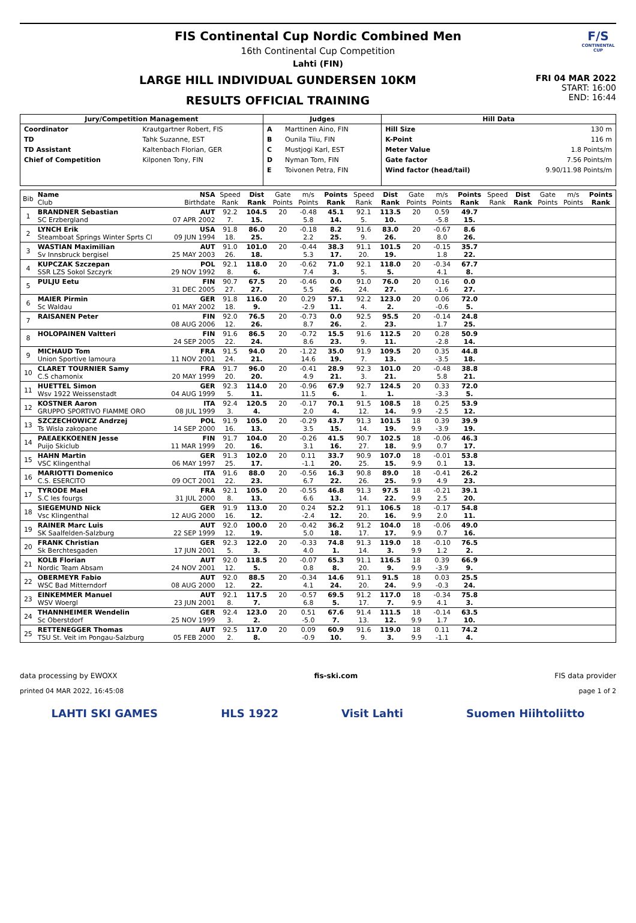FIS Continental Cup Nordic Combined Men
16th Continental Cup Competition
Lahti (FIN)
F/S
CONTINENTAL CUP
LARGE HILL INDIVIDUAL GUNDERSEN 10KM
RESULTS OFFICIAL TRAINING
FRI 04 MAR 2022
START: 16:00
END: 16:44
| Jury/Competition Management | | Judges | | Hill Data | |
| --- | --- | --- | --- | --- | --- |
| Coordinator | Krautgartner Robert, FIS | A | Marttinen Aino, FIN | Hill Size | 130 m |
| TD | Tahk Suzanne, EST | B | Ounila Tiiu, FIN | K-Point | 116 m |
| TD Assistant | Kaltenbach Florian, GER | C | Mustjogi Karl, EST | Meter Value | 1.8 Points/m |
| Chief of Competition | Kilponen Tony, FIN | D | Nyman Tom, FIN | Gate factor | 7.56 Points/m |
| | | E | Toivonen Petra, FIN | Wind factor (head/tail) | 9.90/11.98 Points/m |
| Bib | Name Club | NSA Birthdate | Speed Rank | Dist Rank | Gate Points | m/s Points | Points Rank | Speed Rank | Dist Rank | Gate Points | m/s Points | Points Rank | Speed Rank | Dist Rank | Gate Points | m/s Points | Points Rank |
| --- | --- | --- | --- | --- | --- | --- | --- | --- | --- | --- | --- | --- | --- | --- | --- | --- | --- |
| 1 | BRANDNER Sebastian SC Erzbergland | AUT 07 APR 2002 | 92.2 7. | 104.5 15. | 20 | -0.48 5.8 | 45.1 14. | 92.1 5. | 113.5 10. | 20 | 0.59 -5.8 | 49.7 15. | | | | | |
| 2 | LYNCH Erik Steamboat Springs Winter Sprts Cl | USA 09 JUN 1994 | 91.8 18. | 86.0 25. | 20 | -0.18 2.2 | 8.2 25. | 91.6 9. | 83.0 26. | 20 | -0.67 8.0 | 8.6 26. | | | | | |
| 3 | WASTIAN Maximilian Sv Innsbruck bergisel | AUT 25 MAY 2003 | 91.0 26. | 101.0 18. | 20 | -0.44 5.3 | 38.3 17. | 91.1 20. | 101.5 19. | 20 | -0.15 1.8 | 35.7 22. | | | | | |
| 4 | KUPCZAK Szczepan SSR LZS Sokol Szczyrk | POL 29 NOV 1992 | 92.1 8. | 118.0 6. | 20 | -0.62 7.4 | 71.0 3. | 92.1 5. | 118.0 5. | 20 | -0.34 4.1 | 67.7 8. | | | | | |
| 5 | PULJU Eetu | FIN 31 DEC 2005 | 90.7 27. | 67.5 27. | 20 | -0.46 5.5 | 0.0 26. | 91.0 24. | 76.0 27. | 20 | 0.16 -1.6 | 0.0 27. | | | | | |
| 6 | MAIER Pirmin Sc Waldau | GER 01 MAY 2002 | 91.8 18. | 116.0 9. | 20 | 0.29 -2.9 | 57.1 11. | 92.2 4. | 123.0 2. | 20 | 0.06 -0.6 | 72.0 5. | | | | | |
| 7 | RAISANEN Peter | FIN 08 AUG 2006 | 92.0 12. | 76.5 26. | 20 | -0.73 8.7 | 0.0 26. | 92.5 2. | 95.5 23. | 20 | -0.14 1.7 | 24.8 25. | | | | | |
| 8 | HOLOPAINEN Valtteri | FIN 24 SEP 2005 | 91.6 22. | 86.5 24. | 20 | -0.72 8.6 | 15.5 23. | 91.6 9. | 112.5 11. | 20 | 0.28 -2.8 | 50.9 14. | | | | | |
| 9 | MICHAUD Tom Union Sportive lamoura | FRA 11 NOV 2001 | 91.5 24. | 94.0 21. | 20 | -1.22 14.6 | 35.0 19. | 91.9 7. | 109.5 13. | 20 | 0.35 -3.5 | 44.8 18. | | | | | |
| 10 | CLARET TOURNIER Samy C.S chamonix | FRA 20 MAY 1999 | 91.7 20. | 96.0 20. | 20 | -0.41 4.9 | 28.9 21. | 92.3 3. | 101.0 21. | 20 | -0.48 5.8 | 38.8 21. | | | | | |
| 11 | HUETTEL Simon Wsv 1922 Weissenstadt | GER 04 AUG 1999 | 92.3 5. | 114.0 11. | 20 | -0.96 11.5 | 67.9 6. | 92.7 1. | 124.5 1. | 20 | 0.33 -3.3 | 72.0 5. | | | | | |
| 12 | KOSTNER Aaron GRUPPO SPORTIVO FIAMME ORO | ITA 08 JUL 1999 | 92.4 3. | 120.5 4. | 20 | -0.17 2.0 | 70.1 4. | 91.5 12. | 108.5 14. | 18 9.9 | 0.25 -2.5 | 53.9 12. | | | | | |
| 13 | SZCZECHOWICZ Andrzej Ts Wisla zakopane | POL 14 SEP 2000 | 91.9 16. | 105.0 13. | 20 | -0.29 3.5 | 43.7 15. | 91.3 14. | 101.5 19. | 18 9.9 | 0.39 -3.9 | 39.9 19. | | | | | |
| 14 | PAEAEKKOENEN Jesse Puijo Skiclub | FIN 11 MAR 1999 | 91.7 20. | 104.0 16. | 20 | -0.26 3.1 | 41.5 16. | 90.7 27. | 102.5 18. | 18 9.9 | -0.06 0.7 | 46.3 17. | | | | | |
| 15 | HAHN Martin VSC Klingenthal | GER 06 MAY 1997 | 91.3 25. | 102.0 17. | 20 | 0.11 -1.1 | 33.7 20. | 90.9 25. | 107.0 15. | 18 9.9 | -0.01 0.1 | 53.8 13. | | | | | |
| 16 | MARIOTTI Domenico C.S. ESERCITO | ITA 09 OCT 2001 | 91.6 22. | 88.0 23. | 20 | -0.56 6.7 | 16.3 22. | 90.8 26. | 89.0 25. | 18 9.9 | -0.41 4.9 | 26.2 23. | | | | | |
| 17 | TYRODE Mael S.C les fourgs | FRA 31 JUL 2000 | 92.1 8. | 105.0 13. | 20 | -0.55 6.6 | 46.8 13. | 91.3 14. | 97.5 22. | 18 9.9 | -0.21 2.5 | 39.1 20. | | | | | |
| 18 | SIEGEMUND Nick Vsc Klingenthal | GER 12 AUG 2000 | 91.9 16. | 113.0 12. | 20 | 0.24 -2.4 | 52.2 12. | 91.1 20. | 106.5 16. | 18 9.9 | -0.17 2.0 | 54.8 11. | | | | | |
| 19 | RAINER Marc Luis SK Saalfelden-Salzburg | AUT 22 SEP 1999 | 92.0 12. | 100.0 19. | 20 | -0.42 5.0 | 36.2 18. | 91.2 17. | 104.0 17. | 18 9.9 | -0.06 0.7 | 49.0 16. | | | | | |
| 20 | FRANK Christian Sk Berchtesgaden | GER 17 JUN 2001 | 92.3 5. | 122.0 3. | 20 | -0.33 4.0 | 74.8 1. | 91.3 14. | 119.0 3. | 18 9.9 | -0.10 1.2 | 76.5 2. | | | | | |
| 21 | KOLB Florian Nordic Team Absam | AUT 24 NOV 2001 | 92.0 12. | 118.5 5. | 20 | -0.07 0.8 | 65.3 8. | 91.1 20. | 116.5 9. | 18 9.9 | 0.39 -3.9 | 66.9 9. | | | | | |
| 22 | OBERMEYR Fabio WSC Bad Mitterndorf | AUT 08 AUG 2000 | 92.0 12. | 88.5 22. | 20 | -0.34 4.1 | 14.6 24. | 91.1 20. | 91.5 24. | 18 9.9 | 0.03 -0.3 | 25.5 24. | | | | | |
| 23 | EINKEMMER Manuel WSV Woergl | AUT 23 JUN 2001 | 92.1 8. | 117.5 7. | 20 | -0.57 6.8 | 69.5 5. | 91.2 17. | 117.0 7. | 18 9.9 | -0.34 4.1 | 75.8 3. | | | | | |
| 24 | THANNHEIMER Wendelin Sc Oberstdorf | GER 25 NOV 1999 | 92.4 3. | 123.0 2. | 20 | 0.51 -5.0 | 67.6 7. | 91.4 13. | 111.5 12. | 18 9.9 | -0.14 1.7 | 63.5 10. | | | | | |
| 25 | RETTENEGGER Thomas TSU St. Veit im Pongau-Salzburg | AUT 05 FEB 2000 | 92.5 2. | 117.0 8. | 20 | 0.09 -0.9 | 60.9 10. | 91.6 9. | 119.0 3. | 18 9.9 | 0.11 -1.1 | 74.2 4. | | | | | |
data processing by EWOXX fis-ski.com FIS data provider
printed 04 MAR 2022, 16:45:08 page 1 of 2
LAHTI SKI GAMES HLS 1922 Visit Lahti Suomen Hiihtoliitto